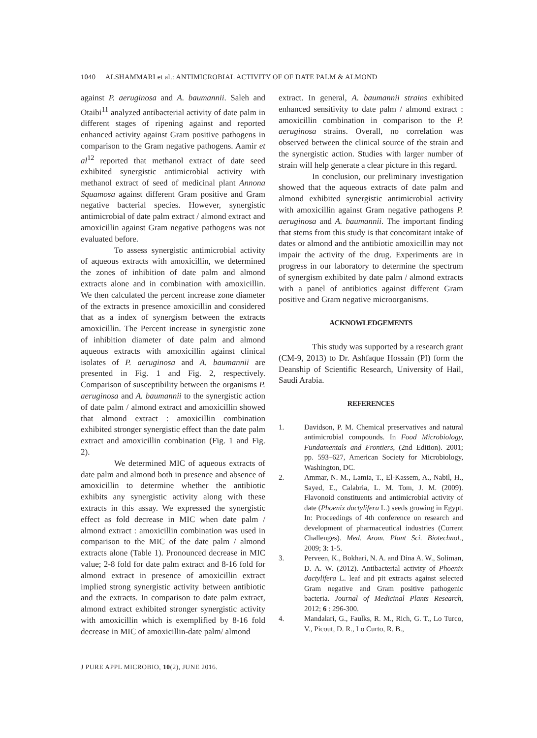1040 ALSHAMMARI et al.: ANTIMICROBIAL ACTIVITY OF OF DATE PALM & ALMOND
against P. aeruginosa and A. baumannii. Saleh and Otaibi<sup>11</sup> analyzed antibacterial activity of date palm in different stages of ripening against and reported enhanced activity against Gram positive pathogens in comparison to the Gram negative pathogens. Aamir et al<sup>12</sup> reported that methanol extract of date seed exhibited synergistic antimicrobial activity with methanol extract of seed of medicinal plant Annona Squamosa against different Gram positive and Gram negative bacterial species. However, synergistic antimicrobial of date palm extract / almond extract and amoxicillin against Gram negative pathogens was not evaluated before.
To assess synergistic antimicrobial activity of aqueous extracts with amoxicillin, we determined the zones of inhibition of date palm and almond extracts alone and in combination with amoxicillin. We then calculated the percent increase zone diameter of the extracts in presence amoxicillin and considered that as a index of synergism between the extracts amoxicillin. The Percent increase in synergistic zone of inhibition diameter of date palm and almond aqueous extracts with amoxicillin against clinical isolates of P. aeruginosa and A. baumannii are presented in Fig. 1 and Fig. 2, respectively. Comparison of susceptibility between the organisms P. aeruginosa and A. baumannii to the synergistic action of date palm / almond extract and amoxicillin showed that almond extract : amoxicillin combination exhibited stronger synergistic effect than the date palm extract and amoxicillin combination (Fig. 1 and Fig. 2).
We determined MIC of aqueous extracts of date palm and almond both in presence and absence of amoxicillin to determine whether the antibiotic exhibits any synergistic activity along with these extracts in this assay. We expressed the synergistic effect as fold decrease in MIC when date palm / almond extract : amoxicillin combination was used in comparison to the MIC of the date palm / almond extracts alone (Table 1). Pronounced decrease in MIC value; 2-8 fold for date palm extract and 8-16 fold for almond extract in presence of amoxicillin extract implied strong synergistic activity between antibiotic and the extracts. In comparison to date palm extract, almond extract exhibited stronger synergistic activity with amoxicillin which is exemplified by 8-16 fold decrease in MIC of amoxicillin-date palm/ almond
extract. In general, A. baumannii strains exhibited enhanced sensitivity to date palm / almond extract : amoxicillin combination in comparison to the P. aeruginosa strains. Overall, no correlation was observed between the clinical source of the strain and the synergistic action. Studies with larger number of strain will help generate a clear picture in this regard.
In conclusion, our preliminary investigation showed that the aqueous extracts of date palm and almond exhibited synergistic antimicrobial activity with amoxicillin against Gram negative pathogens P. aeruginosa and A. baumannii. The important finding that stems from this study is that concomitant intake of dates or almond and the antibiotic amoxicillin may not impair the activity of the drug. Experiments are in progress in our laboratory to determine the spectrum of synergism exhibited by date palm / almond extracts with a panel of antibiotics against different Gram positive and Gram negative microorganisms.
ACKNOWLEDGEMENTS
This study was supported by a research grant (CM-9, 2013) to Dr. Ashfaque Hossain (PI) form the Deanship of Scientific Research, University of Hail, Saudi Arabia.
REFERENCES
1. Davidson, P. M. Chemical preservatives and natural antimicrobial compounds. In Food Microbiology, Fundamentals and Frontiers, (2nd Edition). 2001; pp. 593–627, American Society for Microbiology, Washington, DC.
2. Ammar, N. M., Lamia, T., El-Kassem, A., Nabil, H., Sayed, E., Calabria, L. M. Tom, J. M. (2009). Flavonoid constituents and antimicrobial activity of date (Phoenix dactylifera L.) seeds growing in Egypt. In: Proceedings of 4th conference on research and development of pharmaceutical industries (Current Challenges). Med. Arom. Plant Sci. Biotechnol., 2009; 3: 1-5.
3. Perveen, K., Bokhari, N. A. and Dina A. W., Soliman, D. A. W. (2012). Antibacterial activity of Phoenix dactylifera L. leaf and pit extracts against selected Gram negative and Gram positive pathogenic bacteria. Journal of Medicinal Plants Research, 2012; 6 : 296-300.
4. Mandalari, G., Faulks, R. M., Rich, G. T., Lo Turco, V., Picout, D. R., Lo Curto, R. B.,
J PURE APPL MICROBIO, 10(2), JUNE 2016.